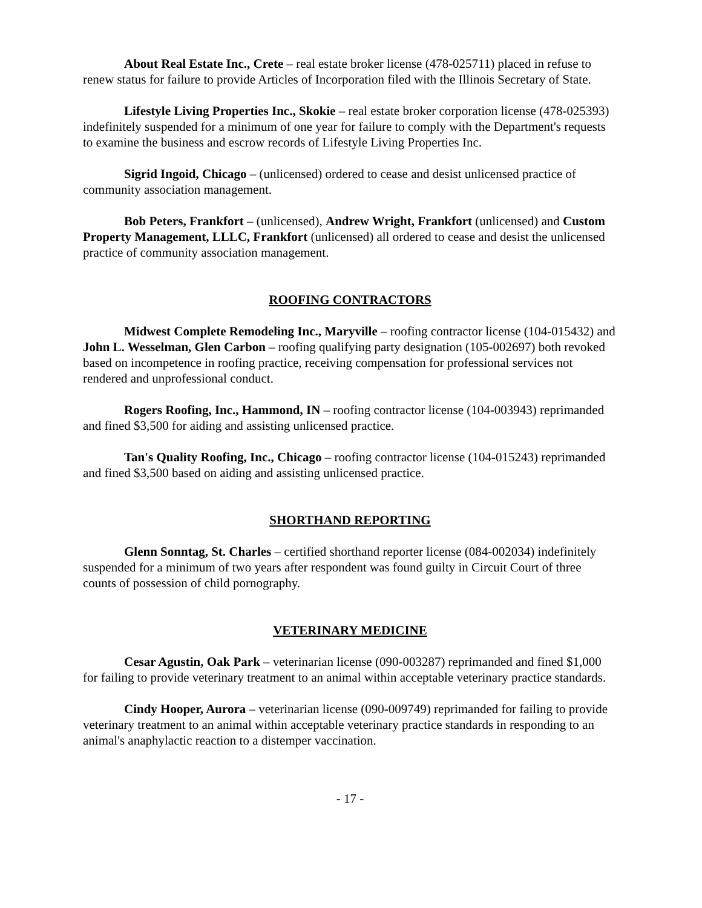About Real Estate Inc., Crete – real estate broker license (478-025711) placed in refuse to renew status for failure to provide Articles of Incorporation filed with the Illinois Secretary of State.
Lifestyle Living Properties Inc., Skokie – real estate broker corporation license (478-025393) indefinitely suspended for a minimum of one year for failure to comply with the Department's requests to examine the business and escrow records of Lifestyle Living Properties Inc.
Sigrid Ingoid, Chicago – (unlicensed) ordered to cease and desist unlicensed practice of community association management.
Bob Peters, Frankfort – (unlicensed), Andrew Wright, Frankfort (unlicensed) and Custom Property Management, LLLC, Frankfort (unlicensed) all ordered to cease and desist the unlicensed practice of community association management.
ROOFING CONTRACTORS
Midwest Complete Remodeling Inc., Maryville – roofing contractor license (104-015432) and John L. Wesselman, Glen Carbon – roofing qualifying party designation (105-002697) both revoked based on incompetence in roofing practice, receiving compensation for professional services not rendered and unprofessional conduct.
Rogers Roofing, Inc., Hammond, IN – roofing contractor license (104-003943) reprimanded and fined $3,500 for aiding and assisting unlicensed practice.
Tan's Quality Roofing, Inc., Chicago – roofing contractor license (104-015243) reprimanded and fined $3,500 based on aiding and assisting unlicensed practice.
SHORTHAND REPORTING
Glenn Sonntag, St. Charles – certified shorthand reporter license (084-002034) indefinitely suspended for a minimum of two years after respondent was found guilty in Circuit Court of three counts of possession of child pornography.
VETERINARY MEDICINE
Cesar Agustin, Oak Park – veterinarian license (090-003287) reprimanded and fined $1,000 for failing to provide veterinary treatment to an animal within acceptable veterinary practice standards.
Cindy Hooper, Aurora – veterinarian license (090-009749) reprimanded for failing to provide veterinary treatment to an animal within acceptable veterinary practice standards in responding to an animal's anaphylactic reaction to a distemper vaccination.
- 17 -